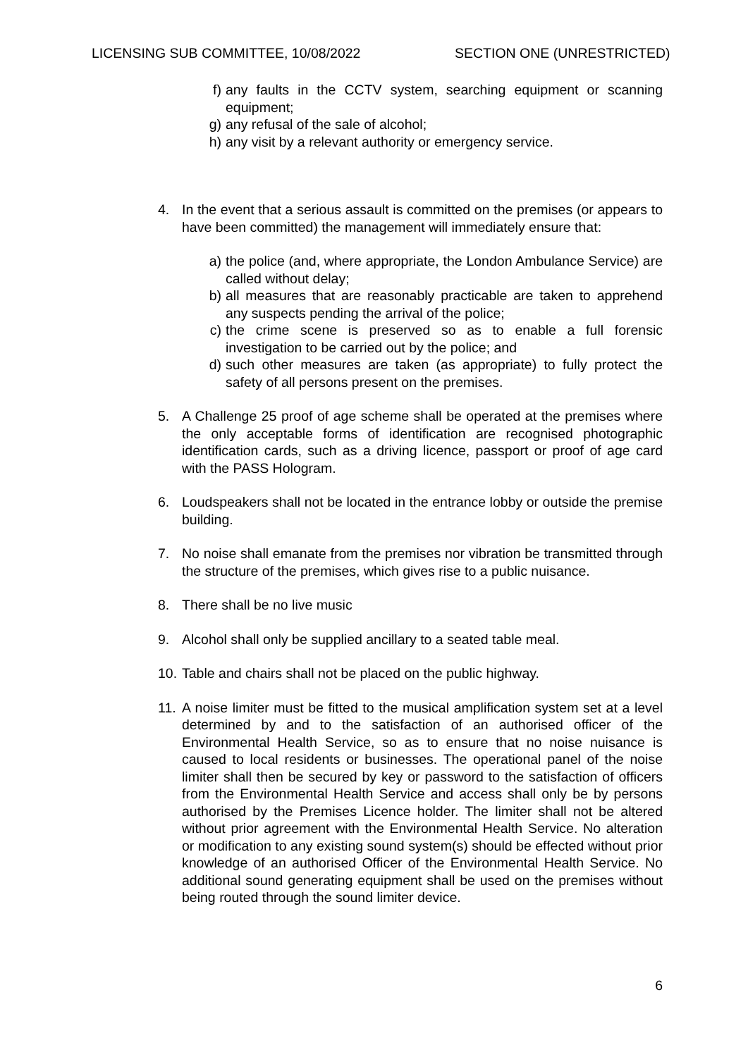LICENSING SUB COMMITTEE, 10/08/2022 SECTION ONE (UNRESTRICTED)
f) any faults in the CCTV system, searching equipment or scanning equipment;
g) any refusal of the sale of alcohol;
h) any visit by a relevant authority or emergency service.
4. In the event that a serious assault is committed on the premises (or appears to have been committed) the management will immediately ensure that:
a) the police (and, where appropriate, the London Ambulance Service) are called without delay;
b) all measures that are reasonably practicable are taken to apprehend any suspects pending the arrival of the police;
c) the crime scene is preserved so as to enable a full forensic investigation to be carried out by the police; and
d) such other measures are taken (as appropriate) to fully protect the safety of all persons present on the premises.
5. A Challenge 25 proof of age scheme shall be operated at the premises where the only acceptable forms of identification are recognised photographic identification cards, such as a driving licence, passport or proof of age card with the PASS Hologram.
6. Loudspeakers shall not be located in the entrance lobby or outside the premise building.
7. No noise shall emanate from the premises nor vibration be transmitted through the structure of the premises, which gives rise to a public nuisance.
8. There shall be no live music
9. Alcohol shall only be supplied ancillary to a seated table meal.
10.
Table and chairs shall not be placed on the public highway.
11.
A noise limiter must be fitted to the musical amplification system set at a level determined by and to the satisfaction of an authorised officer of the Environmental Health Service, so as to ensure that no noise nuisance is caused to local residents or businesses. The operational panel of the noise limiter shall then be secured by key or password to the satisfaction of officers from the Environmental Health Service and access shall only be by persons authorised by the Premises Licence holder. The limiter shall not be altered without prior agreement with the Environmental Health Service. No alteration or modification to any existing sound system(s) should be effected without prior knowledge of an authorised Officer of the Environmental Health Service. No additional sound generating equipment shall be used on the premises without being routed through the sound limiter device.
6